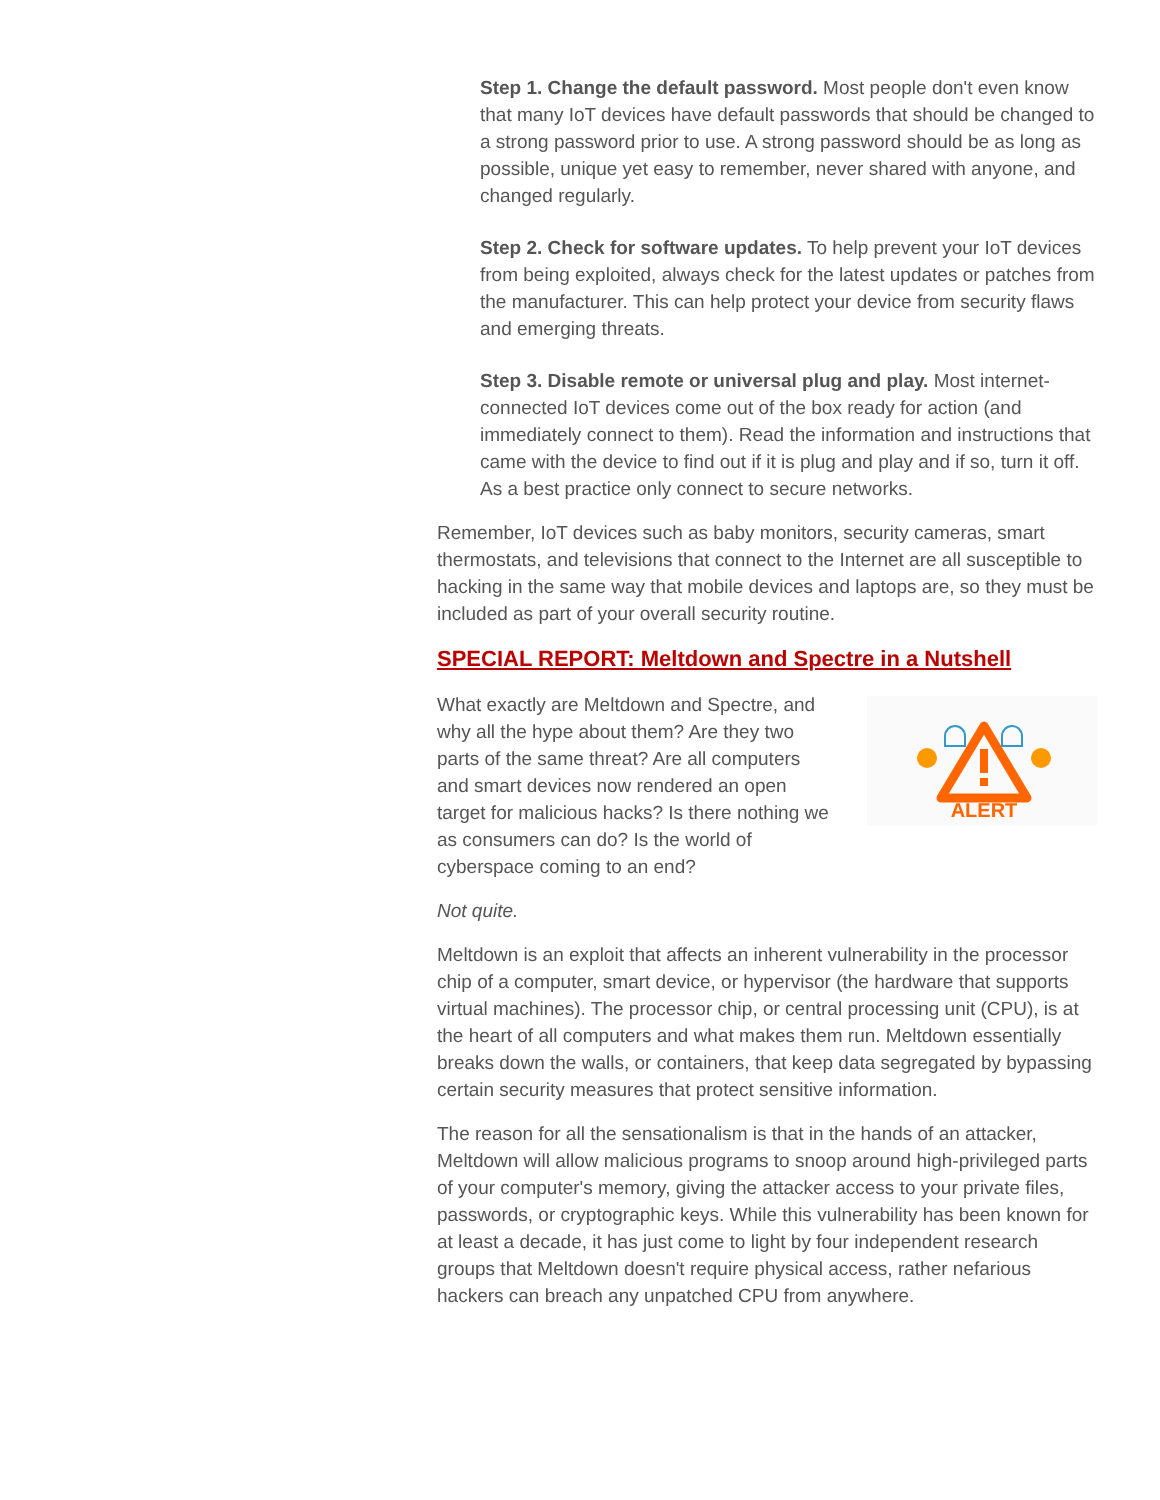Step 1. Change the default password. Most people don't even know that many IoT devices have default passwords that should be changed to a strong password prior to use. A strong password should be as long as possible, unique yet easy to remember, never shared with anyone, and changed regularly.
Step 2. Check for software updates. To help prevent your IoT devices from being exploited, always check for the latest updates or patches from the manufacturer. This can help protect your device from security flaws and emerging threats.
Step 3. Disable remote or universal plug and play. Most internet-connected IoT devices come out of the box ready for action (and immediately connect to them). Read the information and instructions that came with the device to find out if it is plug and play and if so, turn it off. As a best practice only connect to secure networks.
Remember, IoT devices such as baby monitors, security cameras, smart thermostats, and televisions that connect to the Internet are all susceptible to hacking in the same way that mobile devices and laptops are, so they must be included as part of your overall security routine.
SPECIAL REPORT: Meltdown and Spectre in a Nutshell
What exactly are Meltdown and Spectre, and why all the hype about them? Are they two parts of the same threat? Are all computers and smart devices now rendered an open target for malicious hacks? Is there nothing we as consumers can do? Is the world of cyberspace coming to an end?
ALERT
Not quite.
Meltdown is an exploit that affects an inherent vulnerability in the processor chip of a computer, smart device, or hypervisor (the hardware that supports virtual machines). The processor chip, or central processing unit (CPU), is at the heart of all computers and what makes them run. Meltdown essentially breaks down the walls, or containers, that keep data segregated by bypassing certain security measures that protect sensitive information.
The reason for all the sensationalism is that in the hands of an attacker, Meltdown will allow malicious programs to snoop around high-privileged parts of your computer's memory, giving the attacker access to your private files, passwords, or cryptographic keys. While this vulnerability has been known for at least a decade, it has just come to light by four independent research groups that Meltdown doesn't require physical access, rather nefarious hackers can breach any unpatched CPU from anywhere.